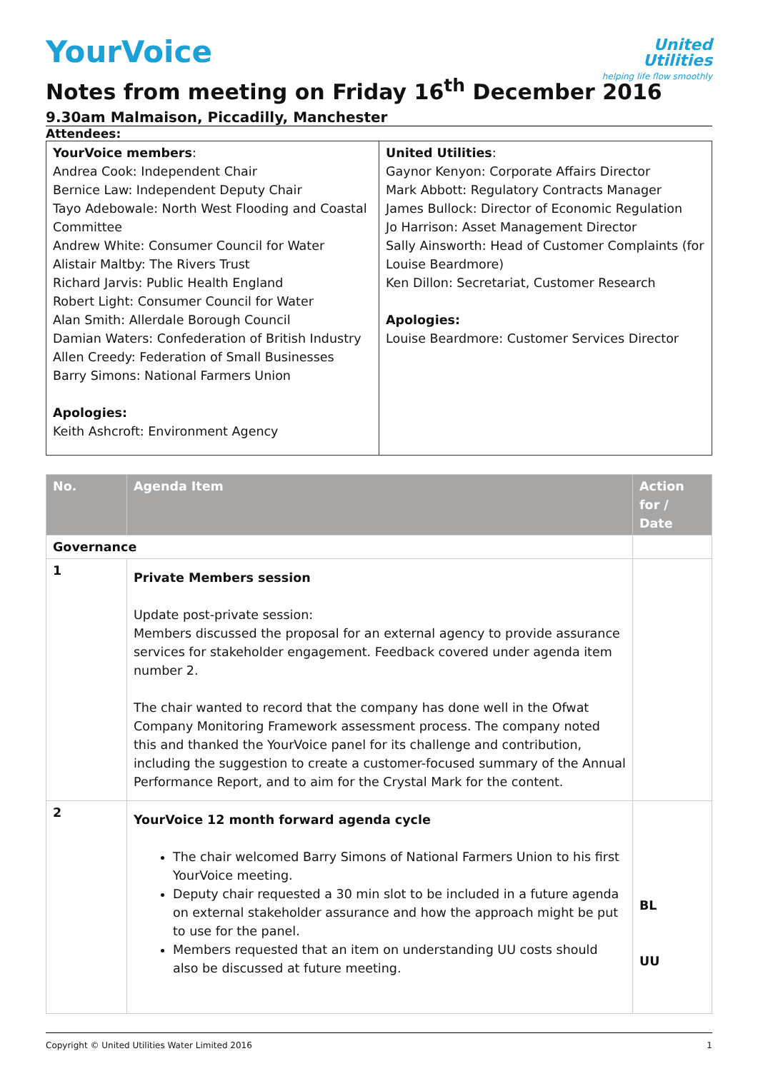United
Utilities
helping life flow smoothly
YourVoice
Notes from meeting on Friday 16<sup>th</sup> December 2016
9.30am Malmaison, Piccadilly, Manchester
Attendees:
| YourVoice members : Andrea Cook: Independent Chair Bernice Law: Independent Deputy Chair Tayo Adebowale: North West Flooding and Coastal Committee Andrew White: Consumer Council for Water Alistair Maltby: The Rivers Trust Richard Jarvis: Public Health England Robert Light: Consumer Council for Water Alan Smith: Allerdale Borough Council Damian Waters: Confederation of British Industry Allen Creedy: Federation of Small Businesses Barry Simons: National Farmers Union Apologies: Keith Ashcroft: Environment Agency | United Utilities : Gaynor Kenyon: Corporate Affairs Director Mark Abbott: Regulatory Contracts Manager James Bullock: Director of Economic Regulation Jo Harrison: Asset Management Director Sally Ainsworth: Head of Customer Complaints (for Louise Beardmore) Ken Dillon: Secretariat, Customer Research Apologies: Louise Beardmore: Customer Services Director |
| No. | Agenda Item | Action for / Date |
| --- | --- | --- |
| Governance | | |
| 1 | Private Members session Update post-private session: Members discussed the proposal for an external agency to provide assurance services for stakeholder engagement. Feedback covered under agenda item number 2. The chair wanted to record that the company has done well in the Ofwat Company Monitoring Framework assessment process. The company noted this and thanked the YourVoice panel for its challenge and contribution, including the suggestion to create a customer-focused summary of the Annual Performance Report, and to aim for the Crystal Mark for the content. | |
| 2 | YourVoice 12 month forward agenda cycle The chair welcomed Barry Simons of National Farmers Union to his first YourVoice meeting. Deputy chair requested a 30 min slot to be included in a future agenda on external stakeholder assurance and how the approach might be put to use for the panel. Members requested that an item on understanding UU costs should also be discussed at future meeting. | BL UU |
Copyright © United Utilities Water Limited 2016 1